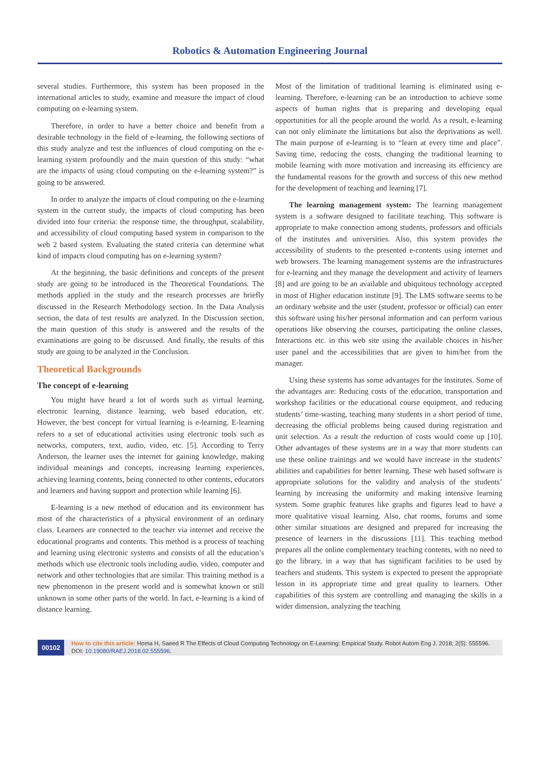Robotics & Automation Engineering Journal
several studies. Furthermore, this system has been proposed in the international articles to study, examine and measure the impact of cloud computing on e-learning system.
Therefore, in order to have a better choice and benefit from a desirable technology in the field of e-learning, the following sections of this study analyze and test the influences of cloud computing on the e-learning system profoundly and the main question of this study: “what are the impacts of using cloud computing on the e-learning system?” is going to be answered.
In order to analyze the impacts of cloud computing on the e-learning system in the current study, the impacts of cloud computing has been divided into four criteria: the response time, the throughput, scalability, and accessibility of cloud computing based system in comparison to the web 2 based system. Evaluating the stated criteria can determine what kind of impacts cloud computing has on e-learning system?
At the beginning, the basic definitions and concepts of the present study are going to be introduced in the Theoretical Foundations. The methods applied in the study and the research processes are briefly discussed in the Research Methodology section. In the Data Analysis section, the data of test results are analyzed. In the Discussion section, the main question of this study is answered and the results of the examinations are going to be discussed. And finally, the results of this study are going to be analyzed in the Conclusion.
Theoretical Backgrounds
The concept of e-learning
You might have heard a lot of words such as virtual learning, electronic learning, distance learning, web based education, etc. However, the best concept for virtual learning is e-learning. E-learning refers to a set of educational activities using electronic tools such as networks, computers, text, audio, video, etc. [5]. According to Terry Anderson, the learner uses the internet for gaining knowledge, making individual meanings and concepts, increasing learning experiences, achieving learning contents, being connected to other contents, educators and learners and having support and protection while learning [6].
E-learning is a new method of education and its environment has most of the characteristics of a physical environment of an ordinary class. Learners are connected to the teacher via internet and receive the educational programs and contents. This method is a process of teaching and learning using electronic systems and consists of all the education’s methods which use electronic tools including audio, video, computer and network and other technologies that are similar. This training method is a new phenomenon in the present world and is somewhat known or still unknown in some other parts of the world. In fact, e-learning is a kind of distance learning.
Most of the limitation of traditional learning is eliminated using e-learning. Therefore, e-learning can be an introduction to achieve some aspects of human rights that is preparing and developing equal opportunities for all the people around the world. As a result, e-learning can not only eliminate the limitations but also the deprivations as well. The main purpose of e-learning is to “learn at every time and place”. Saving time, reducing the costs, changing the traditional learning to mobile learning with more motivation and increasing its efficiency are the fundamental reasons for the growth and success of this new method for the development of teaching and learning [7].
The learning management system: The learning management system is a software designed to facilitate teaching. This software is appropriate to make connection among students, professors and officials of the institutes and universities. Also, this system provides the accessibility of students to the presented e-contents using internet and web browsers. The learning management systems are the infrastructures for e-learning and they manage the development and activity of learners [8] and are going to be an available and ubiquitous technology accepted in most of Higher education institute [9]. The LMS software seems to be an ordinary website and the user (student, professor or official) can enter this software using his/her personal information and can perform various operations like observing the courses, participating the online classes, Interactions etc. in this web site using the available choices in his/her user panel and the accessibilities that are given to him/her from the manager.
Using these systems has some advantages for the institutes. Some of the advantages are: Reducing costs of the education, transportation and workshop facilities or the educational course equipment, and reducing students’ time-wasting, teaching many students in a short period of time, decreasing the official problems being caused during registration and unit selection. As a result the reduction of costs would come up [10]. Other advantages of these systems are in a way that more students can use these online trainings and we would have increase in the students’ abilities and capabilities for better learning. These web based software is appropriate solutions for the validity and analysis of the students’ learning by increasing the uniformity and making intensive learning system. Some graphic features like graphs and figures lead to have a more qualitative visual learning. Also, chat rooms, forums and some other similar situations are designed and prepared for increasing the presence of learners in the discussions [11]. This teaching method prepares all the online complementary teaching contents, with no need to go the library, in a way that has significant facilities to be used by teachers and students. This system is expected to present the appropriate lesson in its appropriate time and great quality to learners. Other capabilities of this system are controlling and managing the skills in a wider dimension, analyzing the teaching
00102
How to cite this article: Homa H, Saeed R The Effects of Cloud Computing Technology on E-Learning: Empirical Study. Robot Autom Eng J. 2018; 2(5): 555596. DOI: 10.19080/RAEJ.2018.02.555596.